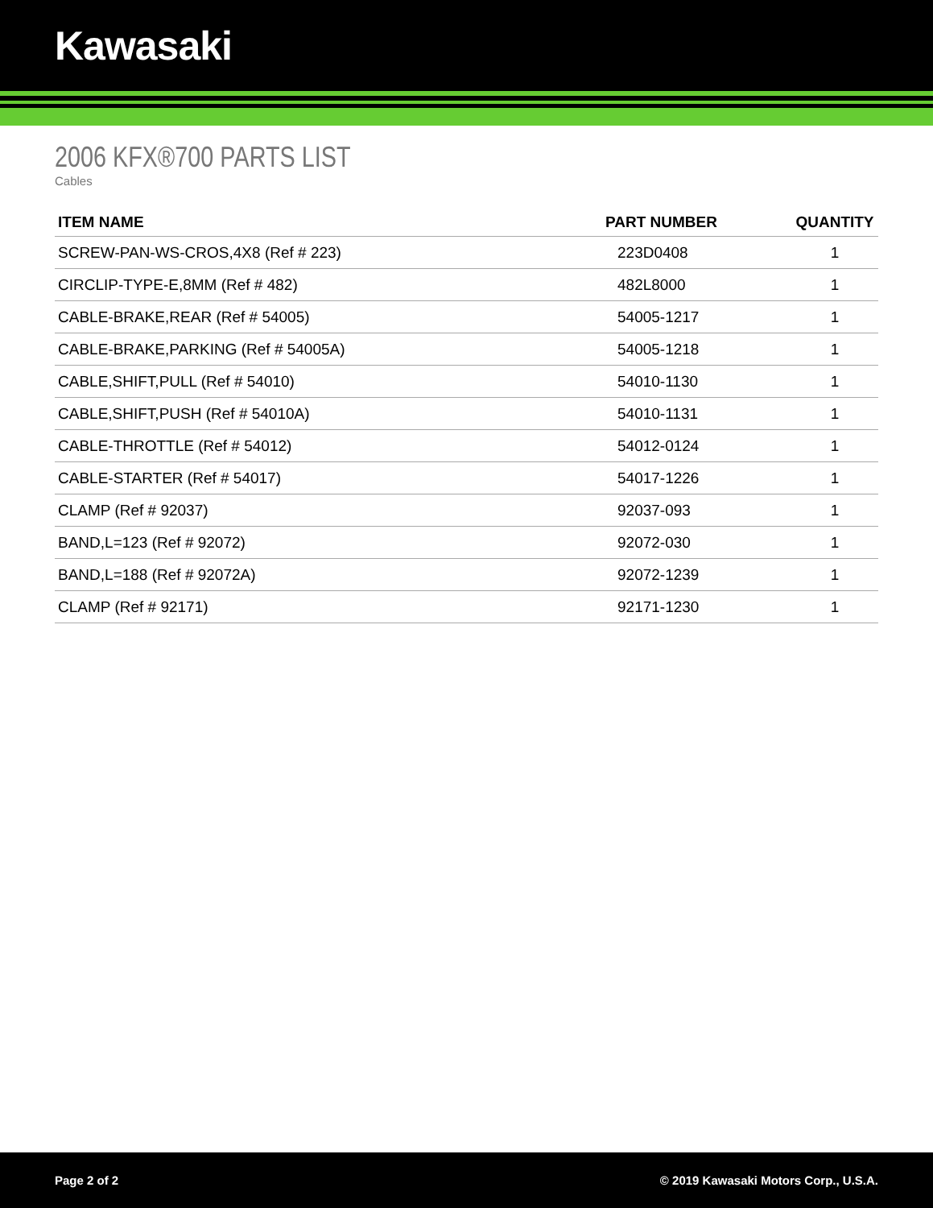Kawasaki
2006 KFX®700 PARTS LIST
Cables
| ITEM NAME | PART NUMBER | QUANTITY |
| --- | --- | --- |
| SCREW-PAN-WS-CROS,4X8 (Ref # 223) | 223D0408 | 1 |
| CIRCLIP-TYPE-E,8MM (Ref # 482) | 482L8000 | 1 |
| CABLE-BRAKE,REAR (Ref # 54005) | 54005-1217 | 1 |
| CABLE-BRAKE,PARKING (Ref # 54005A) | 54005-1218 | 1 |
| CABLE,SHIFT,PULL (Ref # 54010) | 54010-1130 | 1 |
| CABLE,SHIFT,PUSH (Ref # 54010A) | 54010-1131 | 1 |
| CABLE-THROTTLE (Ref # 54012) | 54012-0124 | 1 |
| CABLE-STARTER (Ref # 54017) | 54017-1226 | 1 |
| CLAMP (Ref # 92037) | 92037-093 | 1 |
| BAND,L=123 (Ref # 92072) | 92072-030 | 1 |
| BAND,L=188 (Ref # 92072A) | 92072-1239 | 1 |
| CLAMP (Ref # 92171) | 92171-1230 | 1 |
Page 2 of 2 © 2019 Kawasaki Motors Corp., U.S.A.